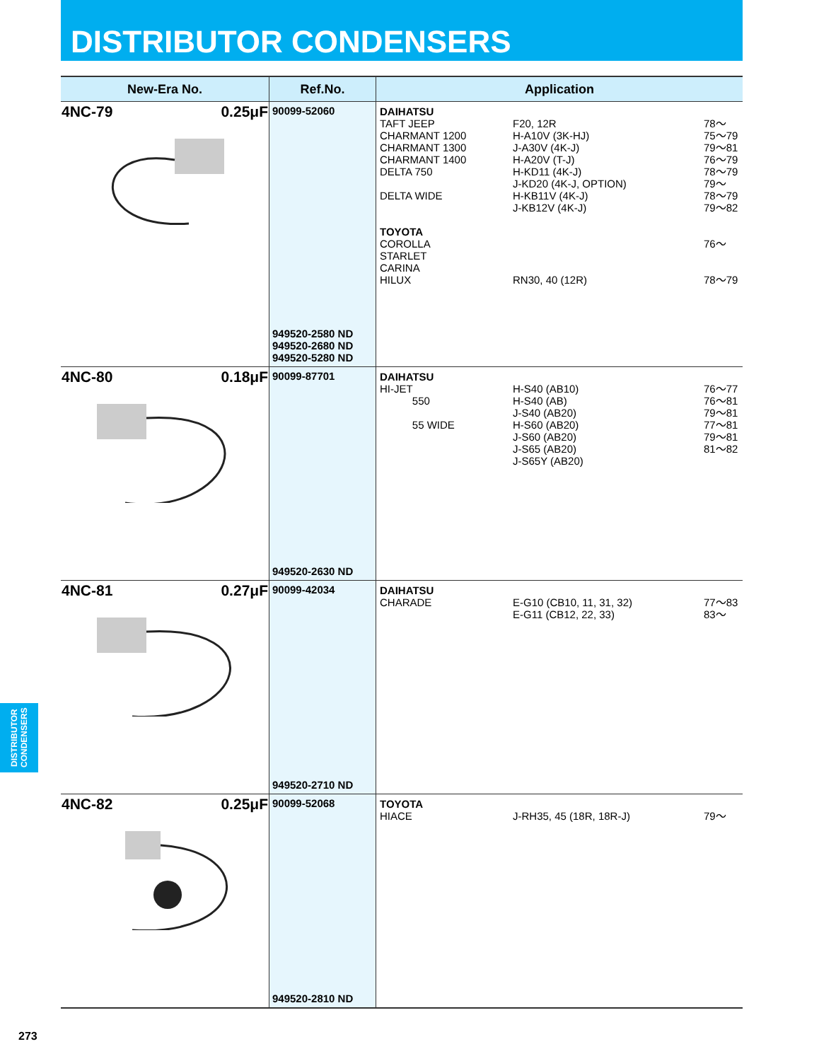DISTRIBUTOR CONDENSERS
| New-Era No. | Ref.No. | Application |
| --- | --- | --- |
| 4NC-79 0.25μF | 90099-52060 949520-2580 ND 949520-2680 ND 949520-5280 ND | DAIHATSU TAFT JEEP F20, 12R 78～ CHARMANT 1200 H-A10V (3K-HJ) 75～79 CHARMANT 1300 J-A30V (4K-J) 79～81 CHARMANT 1400 H-A20V (T-J) 76～79 DELTA 750 H-KD11 (4K-J) 78～79 J-KD20 (4K-J, OPTION) 79～ DELTA WIDE H-KB11V (4K-J) 78～79 J-KB12V (4K-J) 79～82 TOYOTA COROLLA 76～ STARLET CARINA HILUX RN30, 40 (12R) 78～79 |
| 4NC-80 0.18μF | 90099-87701 949520-2630 ND | DAIHATSU HI-JET H-S40 (AB10) 76～77 550 H-S40 (AB) 76～81 J-S40 (AB20) 79～81 55 WIDE H-S60 (AB20) 77～81 J-S60 (AB20) 79～81 J-S65 (AB20) 81～82 J-S65Y (AB20) |
| 4NC-81 0.27μF | 90099-42034 949520-2710 ND | DAIHATSU CHARADE E-G10 (CB10, 11, 31, 32) 77～83 E-G11 (CB12, 22, 33) 83～ |
| 4NC-82 0.25μF | 90099-52068 949520-2810 ND | TOYOTA HIACE J-RH35, 45 (18R, 18R-J) 79～ |
DISTRIBUTOR CONDENSERS
273